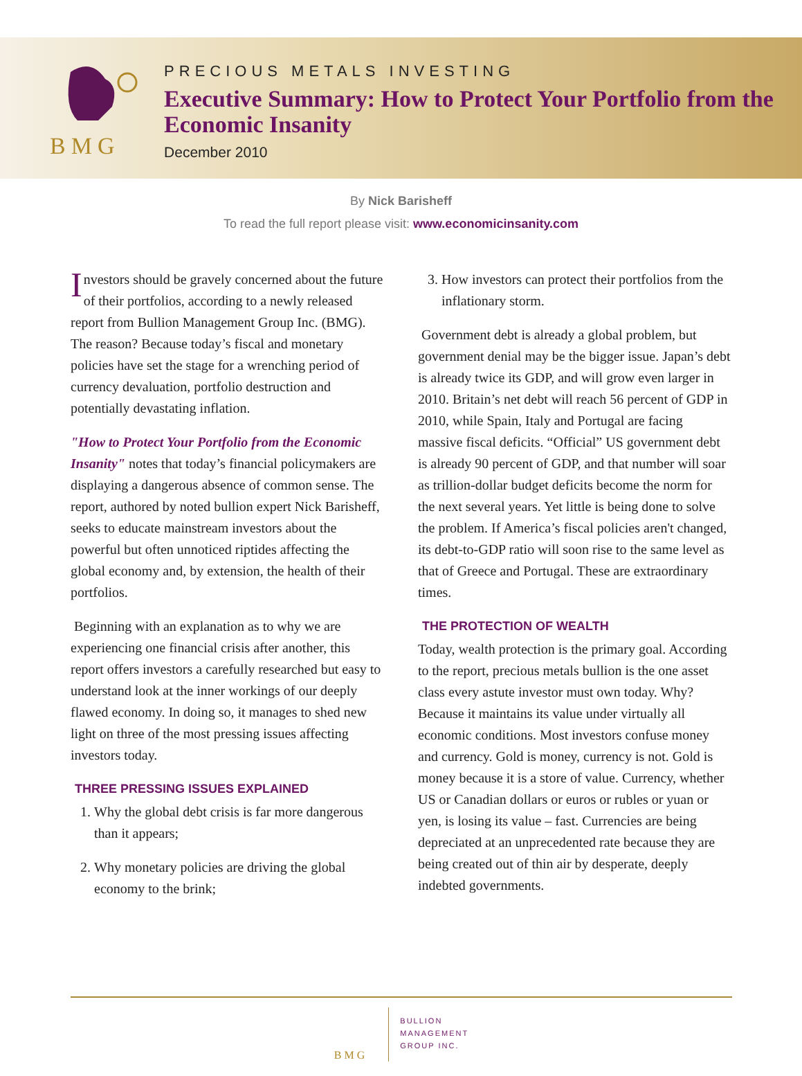BMG
PRECIOUS METALS INVESTING
Executive Summary: How to Protect Your Portfolio from the Economic Insanity
December 2010
By Nick Barisheff
To read the full report please visit: www.economicinsanity.com
Investors should be gravely concerned about the future of their portfolios, according to a newly released report from Bullion Management Group Inc. (BMG). The reason? Because today’s fiscal and monetary policies have set the stage for a wrenching period of currency devaluation, portfolio destruction and potentially devastating inflation.
"How to Protect Your Portfolio from the Economic Insanity" notes that today’s financial policymakers are displaying a dangerous absence of common sense. The report, authored by noted bullion expert Nick Barisheff, seeks to educate mainstream investors about the powerful but often unnoticed riptides affecting the global economy and, by extension, the health of their portfolios.
Beginning with an explanation as to why we are experiencing one financial crisis after another, this report offers investors a carefully researched but easy to understand look at the inner workings of our deeply flawed economy. In doing so, it manages to shed new light on three of the most pressing issues affecting investors today.
THREE PRESSING ISSUES EXPLAINED
1. Why the global debt crisis is far more dangerous than it appears;
2. Why monetary policies are driving the global economy to the brink;
3. How investors can protect their portfolios from the inflationary storm.
Government debt is already a global problem, but government denial may be the bigger issue. Japan’s debt is already twice its GDP, and will grow even larger in 2010. Britain’s net debt will reach 56 percent of GDP in 2010, while Spain, Italy and Portugal are facing massive fiscal deficits. “Official” US government debt is already 90 percent of GDP, and that number will soar as trillion-dollar budget deficits become the norm for the next several years. Yet little is being done to solve the problem. If America’s fiscal policies aren't changed, its debt-to-GDP ratio will soon rise to the same level as that of Greece and Portugal. These are extraordinary times.
THE PROTECTION OF WEALTH
Today, wealth protection is the primary goal. According to the report, precious metals bullion is the one asset class every astute investor must own today. Why? Because it maintains its value under virtually all economic conditions. Most investors confuse money and currency. Gold is money, currency is not. Gold is money because it is a store of value. Currency, whether US or Canadian dollars or euros or rubles or yuan or yen, is losing its value – fast. Currencies are being depreciated at an unprecedented rate because they are being created out of thin air by desperate, deeply indebted governments.
BMG
BULLION
MANAGEMENT
GROUP INC.